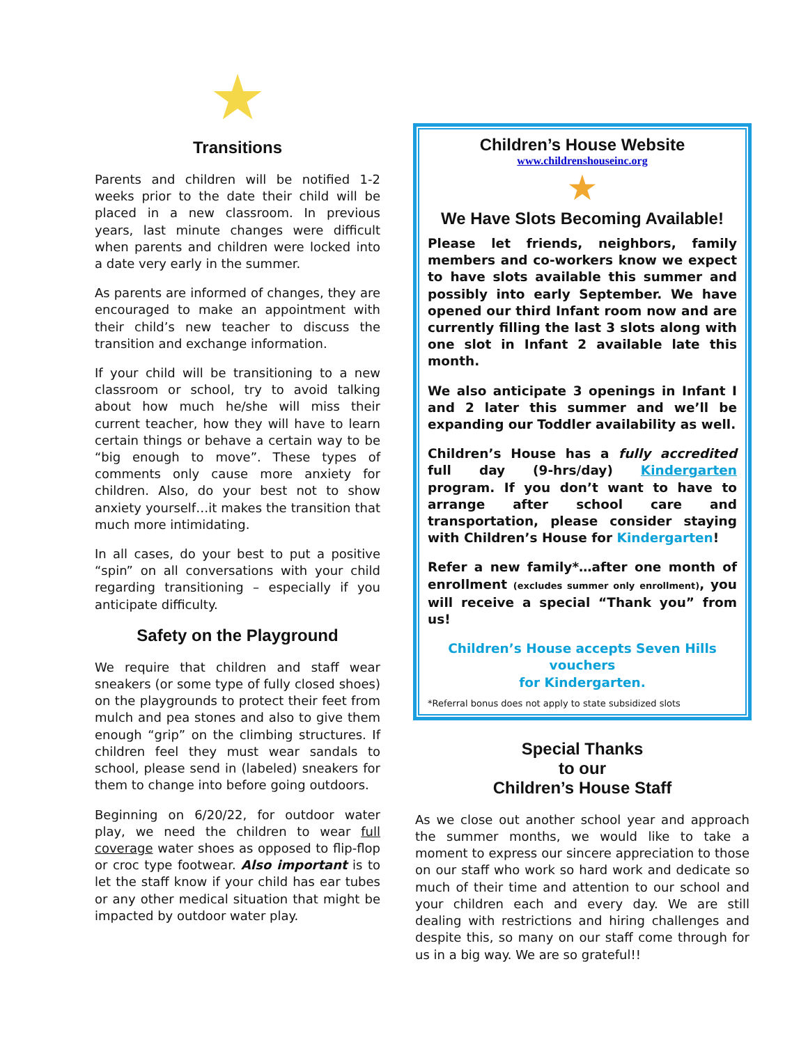★
Transitions
Parents and children will be notified 1-2 weeks prior to the date their child will be placed in a new classroom. In previous years, last minute changes were difficult when parents and children were locked into a date very early in the summer.
As parents are informed of changes, they are encouraged to make an appointment with their child’s new teacher to discuss the transition and exchange information.
If your child will be transitioning to a new classroom or school, try to avoid talking about how much he/she will miss their current teacher, how they will have to learn certain things or behave a certain way to be “big enough to move”. These types of comments only cause more anxiety for children. Also, do your best not to show anxiety yourself…it makes the transition that much more intimidating.
In all cases, do your best to put a positive “spin” on all conversations with your child regarding transitioning – especially if you anticipate difficulty.
Safety on the Playground
We require that children and staff wear sneakers (or some type of fully closed shoes) on the playgrounds to protect their feet from mulch and pea stones and also to give them enough “grip” on the climbing structures. If children feel they must wear sandals to school, please send in (labeled) sneakers for them to change into before going outdoors.
Beginning on 6/20/22, for outdoor water play, we need the children to wear full coverage water shoes as opposed to flip-flop or croc type footwear. Also important is to let the staff know if your child has ear tubes or any other medical situation that might be impacted by outdoor water play.
Children’s House Website
www.childrenshouseinc.org
★
We Have Slots Becoming Available!
Please let friends, neighbors, family members and co-workers know we expect to have slots available this summer and possibly into early September. We have opened our third Infant room now and are currently filling the last 3 slots along with one slot in Infant 2 available late this month.
We also anticipate 3 openings in Infant I and 2 later this summer and we’ll be expanding our Toddler availability as well.
Children’s House has a fully accredited full day (9-hrs/day) Kindergarten program. If you don’t want to have to arrange after school care and transportation, please consider staying with Children’s House for Kindergarten!
Refer a new family*…after one month of enrollment (excludes summer only enrollment), you will receive a special “Thank you” from us!
Children’s House accepts Seven Hills vouchers
for Kindergarten.
*Referral bonus does not apply to state subsidized slots
Special Thanks
to our
Children’s House Staff
As we close out another school year and approach the summer months, we would like to take a moment to express our sincere appreciation to those on our staff who work so hard work and dedicate so much of their time and attention to our school and your children each and every day. We are still dealing with restrictions and hiring challenges and despite this, so many on our staff come through for us in a big way. We are so grateful!!